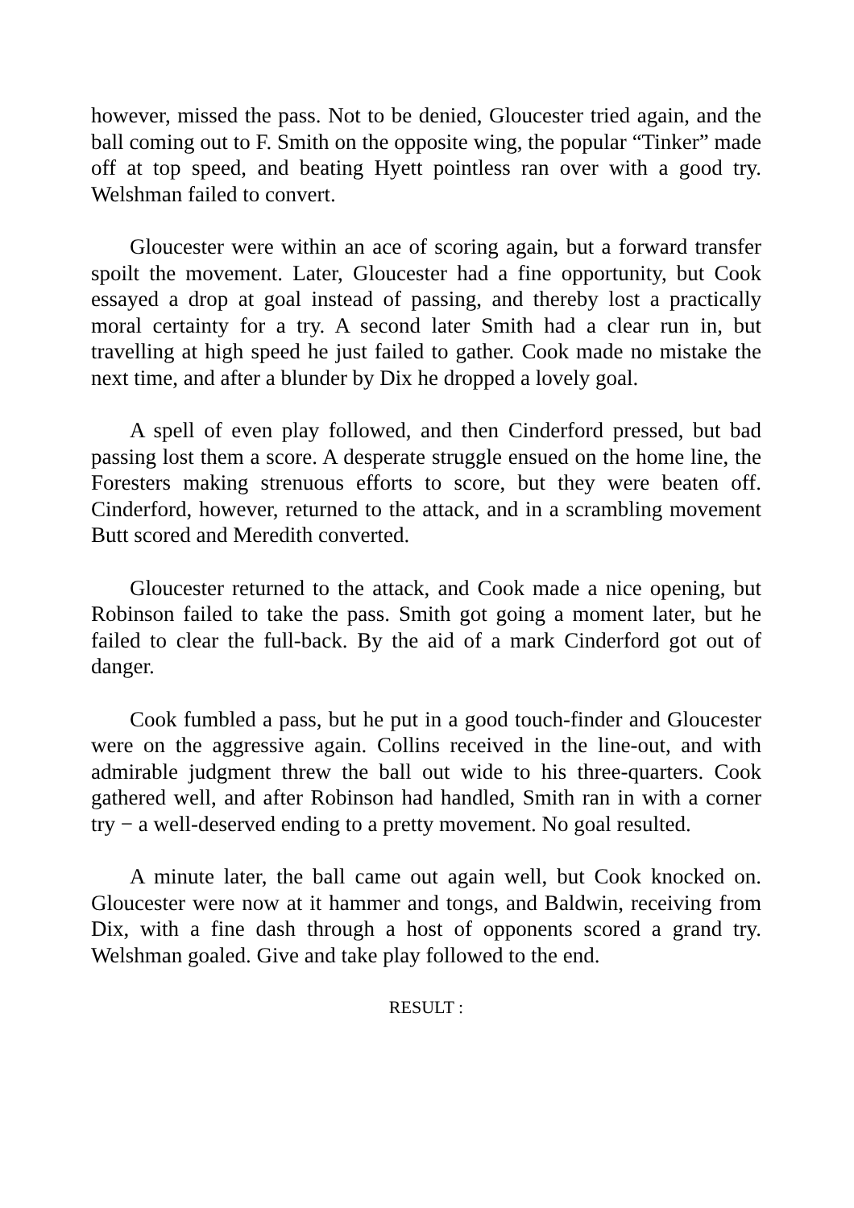however, missed the pass. Not to be denied, Gloucester tried again, and the ball coming out to F. Smith on the opposite wing, the popular “Tinker” made off at top speed, and beating Hyett pointless ran over with a good try. Welshman failed to convert.
Gloucester were within an ace of scoring again, but a forward transfer spoilt the movement. Later, Gloucester had a fine opportunity, but Cook essayed a drop at goal instead of passing, and thereby lost a practically moral certainty for a try. A second later Smith had a clear run in, but travelling at high speed he just failed to gather. Cook made no mistake the next time, and after a blunder by Dix he dropped a lovely goal.
A spell of even play followed, and then Cinderford pressed, but bad passing lost them a score. A desperate struggle ensued on the home line, the Foresters making strenuous efforts to score, but they were beaten off. Cinderford, however, returned to the attack, and in a scrambling movement Butt scored and Meredith converted.
Gloucester returned to the attack, and Cook made a nice opening, but Robinson failed to take the pass. Smith got going a moment later, but he failed to clear the full-back. By the aid of a mark Cinderford got out of danger.
Cook fumbled a pass, but he put in a good touch-finder and Gloucester were on the aggressive again. Collins received in the line-out, and with admirable judgment threw the ball out wide to his three-quarters. Cook gathered well, and after Robinson had handled, Smith ran in with a corner try − a well-deserved ending to a pretty movement. No goal resulted.
A minute later, the ball came out again well, but Cook knocked on. Gloucester were now at it hammer and tongs, and Baldwin, receiving from Dix, with a fine dash through a host of opponents scored a grand try. Welshman goaled. Give and take play followed to the end.
RESULT :